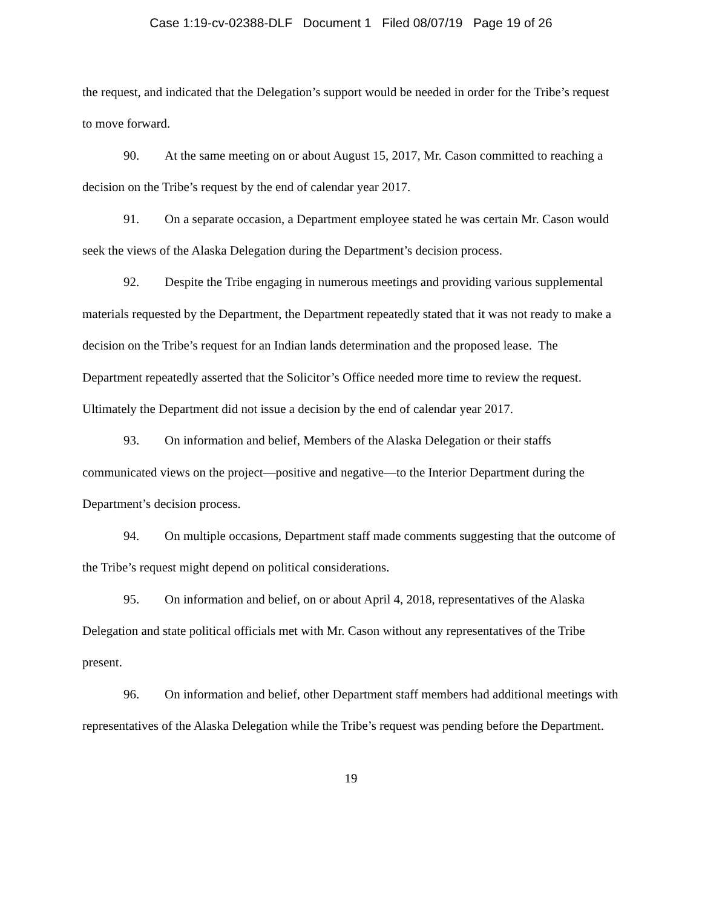Case 1:19-cv-02388-DLF Document 1 Filed 08/07/19 Page 19 of 26
the request, and indicated that the Delegation’s support would be needed in order for the Tribe’s request to move forward.
90. At the same meeting on or about August 15, 2017, Mr. Cason committed to reaching a decision on the Tribe’s request by the end of calendar year 2017.
91. On a separate occasion, a Department employee stated he was certain Mr. Cason would seek the views of the Alaska Delegation during the Department’s decision process.
92. Despite the Tribe engaging in numerous meetings and providing various supplemental materials requested by the Department, the Department repeatedly stated that it was not ready to make a decision on the Tribe’s request for an Indian lands determination and the proposed lease. The Department repeatedly asserted that the Solicitor’s Office needed more time to review the request. Ultimately the Department did not issue a decision by the end of calendar year 2017.
93. On information and belief, Members of the Alaska Delegation or their staffs communicated views on the project—positive and negative—to the Interior Department during the Department’s decision process.
94. On multiple occasions, Department staff made comments suggesting that the outcome of the Tribe’s request might depend on political considerations.
95. On information and belief, on or about April 4, 2018, representatives of the Alaska Delegation and state political officials met with Mr. Cason without any representatives of the Tribe present.
96. On information and belief, other Department staff members had additional meetings with representatives of the Alaska Delegation while the Tribe’s request was pending before the Department.
19